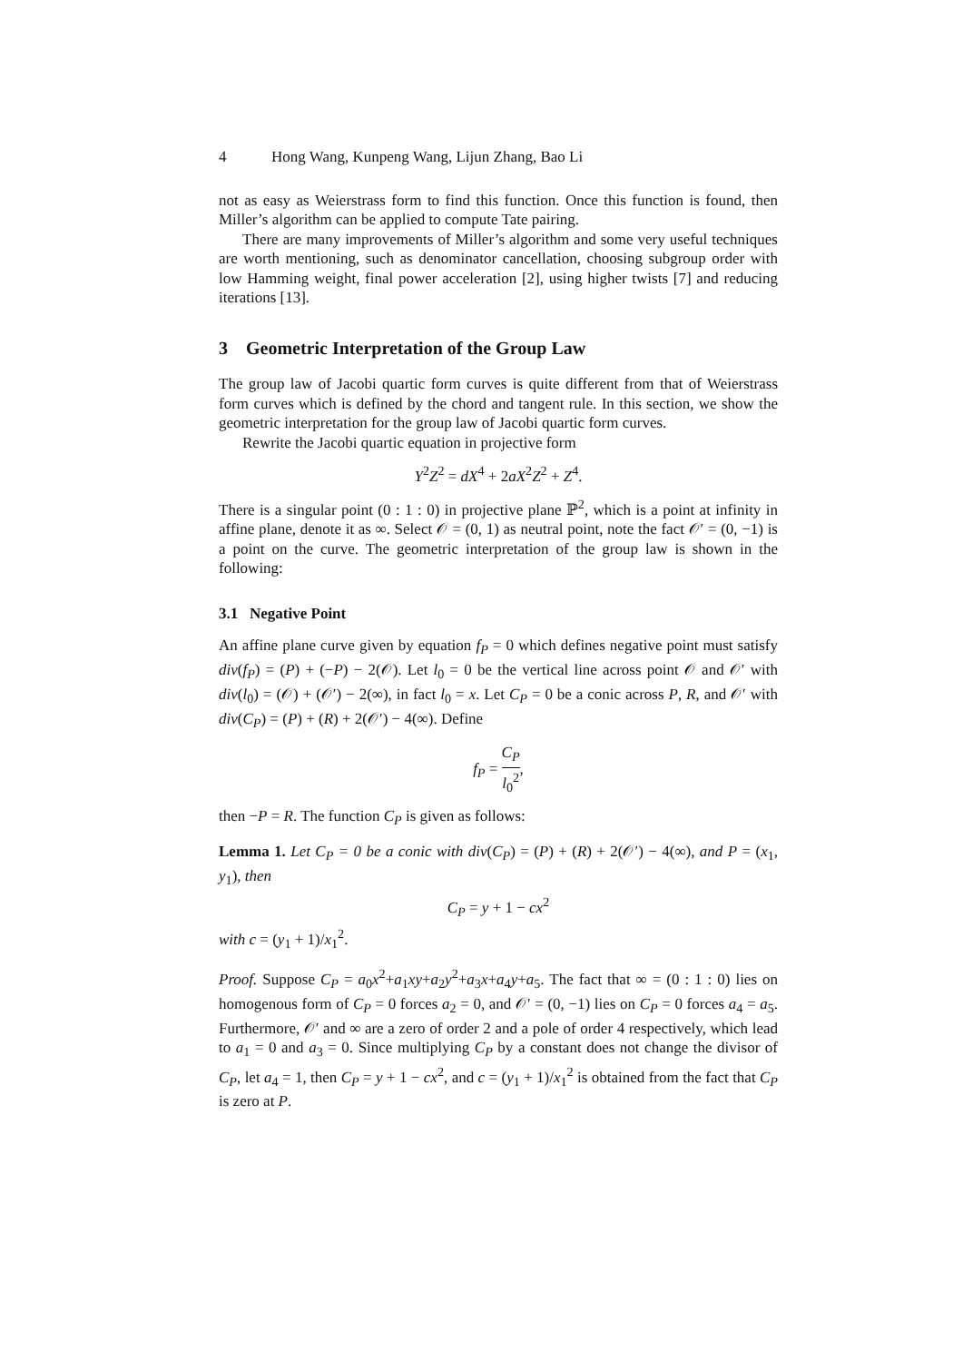4 Hong Wang, Kunpeng Wang, Lijun Zhang, Bao Li
not as easy as Weierstrass form to find this function. Once this function is found, then Miller’s algorithm can be applied to compute Tate pairing.
There are many improvements of Miller’s algorithm and some very useful techniques are worth mentioning, such as denominator cancellation, choosing subgroup order with low Hamming weight, final power acceleration [2], using higher twists [7] and reducing iterations [13].
3 Geometric Interpretation of the Group Law
The group law of Jacobi quartic form curves is quite different from that of Weierstrass form curves which is defined by the chord and tangent rule. In this section, we show the geometric interpretation for the group law of Jacobi quartic form curves.
Rewrite the Jacobi quartic equation in projective form
Y<sup>2</sup>Z<sup>2</sup> = dX<sup>4</sup> + 2aX<sup>2</sup>Z<sup>2</sup> + Z<sup>4</sup>.
There is a singular point (0 : 1 : 0) in projective plane ℙ<sup>2</sup>, which is a point at infinity in affine plane, denote it as ∞. Select 𝒪 = (0, 1) as neutral point, note the fact 𝒪′ = (0, −1) is a point on the curve. The geometric interpretation of the group law is shown in the following:
3.1 Negative Point
An affine plane curve given by equation f<sub>P</sub> = 0 which defines negative point must satisfy div(f<sub>P</sub>) = (P) + (−P) − 2(𝒪). Let l<sub>0</sub> = 0 be the vertical line across point 𝒪 and 𝒪′ with div(l<sub>0</sub>) = (𝒪) + (𝒪′) − 2(∞), in fact l<sub>0</sub> = x. Let C<sub>P</sub> = 0 be a conic across P, R, and 𝒪′ with div(C<sub>P</sub>) = (P) + (R) + 2(𝒪′) − 4(∞). Define
f<sub>P</sub> = C<sub>P</sub> l<sub>0</sub><sup>2</sup>,
then −P = R. The function C<sub>P</sub> is given as follows:
Lemma 1. Let C<sub>P</sub> = 0 be a conic with div(C<sub>P</sub>) = (P) + (R) + 2(𝒪′) − 4(∞), and P = (x<sub>1</sub>, y<sub>1</sub>), then
C<sub>P</sub> = y + 1 − cx<sup>2</sup>
with c = (y<sub>1</sub> + 1)/x<sub>1</sub><sup>2</sup>.
Proof. Suppose C<sub>P</sub> = a<sub>0</sub>x<sup>2</sup>+a<sub>1</sub>xy+a<sub>2</sub>y<sup>2</sup>+a<sub>3</sub>x+a<sub>4</sub>y+a<sub>5</sub>. The fact that ∞ = (0 : 1 : 0) lies on homogenous form of C<sub>P</sub> = 0 forces a<sub>2</sub> = 0, and 𝒪′ = (0, −1) lies on C<sub>P</sub> = 0 forces a<sub>4</sub> = a<sub>5</sub>. Furthermore, 𝒪′ and ∞ are a zero of order 2 and a pole of order 4 respectively, which lead to a<sub>1</sub> = 0 and a<sub>3</sub> = 0. Since multiplying C<sub>P</sub> by a constant does not change the divisor of C<sub>P</sub>, let a<sub>4</sub> = 1, then C<sub>P</sub> = y + 1 − cx<sup>2</sup>, and c = (y<sub>1</sub> + 1)/x<sub>1</sub><sup>2</sup> is obtained from the fact that C<sub>P</sub> is zero at P.